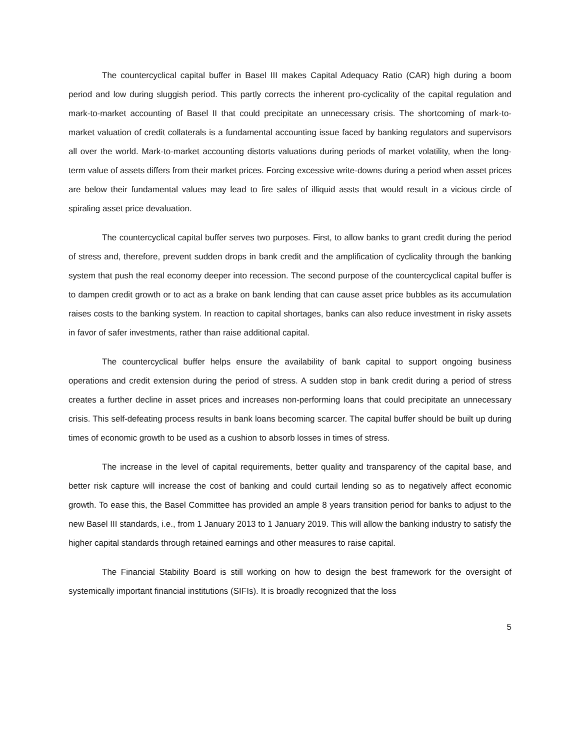The countercyclical capital buffer in Basel III makes Capital Adequacy Ratio (CAR) high during a boom period and low during sluggish period. This partly corrects the inherent pro-cyclicality of the capital regulation and mark-to-market accounting of Basel II that could precipitate an unnecessary crisis. The shortcoming of mark-to-market valuation of credit collaterals is a fundamental accounting issue faced by banking regulators and supervisors all over the world. Mark-to-market accounting distorts valuations during periods of market volatility, when the long-term value of assets differs from their market prices. Forcing excessive write-downs during a period when asset prices are below their fundamental values may lead to fire sales of illiquid assts that would result in a vicious circle of spiraling asset price devaluation.
The countercyclical capital buffer serves two purposes. First, to allow banks to grant credit during the period of stress and, therefore, prevent sudden drops in bank credit and the amplification of cyclicality through the banking system that push the real economy deeper into recession. The second purpose of the countercyclical capital buffer is to dampen credit growth or to act as a brake on bank lending that can cause asset price bubbles as its accumulation raises costs to the banking system. In reaction to capital shortages, banks can also reduce investment in risky assets in favor of safer investments, rather than raise additional capital.
The countercyclical buffer helps ensure the availability of bank capital to support ongoing business operations and credit extension during the period of stress. A sudden stop in bank credit during a period of stress creates a further decline in asset prices and increases non-performing loans that could precipitate an unnecessary crisis. This self-defeating process results in bank loans becoming scarcer. The capital buffer should be built up during times of economic growth to be used as a cushion to absorb losses in times of stress.
The increase in the level of capital requirements, better quality and transparency of the capital base, and better risk capture will increase the cost of banking and could curtail lending so as to negatively affect economic growth. To ease this, the Basel Committee has provided an ample 8 years transition period for banks to adjust to the new Basel III standards, i.e., from 1 January 2013 to 1 January 2019. This will allow the banking industry to satisfy the higher capital standards through retained earnings and other measures to raise capital.
The Financial Stability Board is still working on how to design the best framework for the oversight of systemically important financial institutions (SIFIs). It is broadly recognized that the loss
5